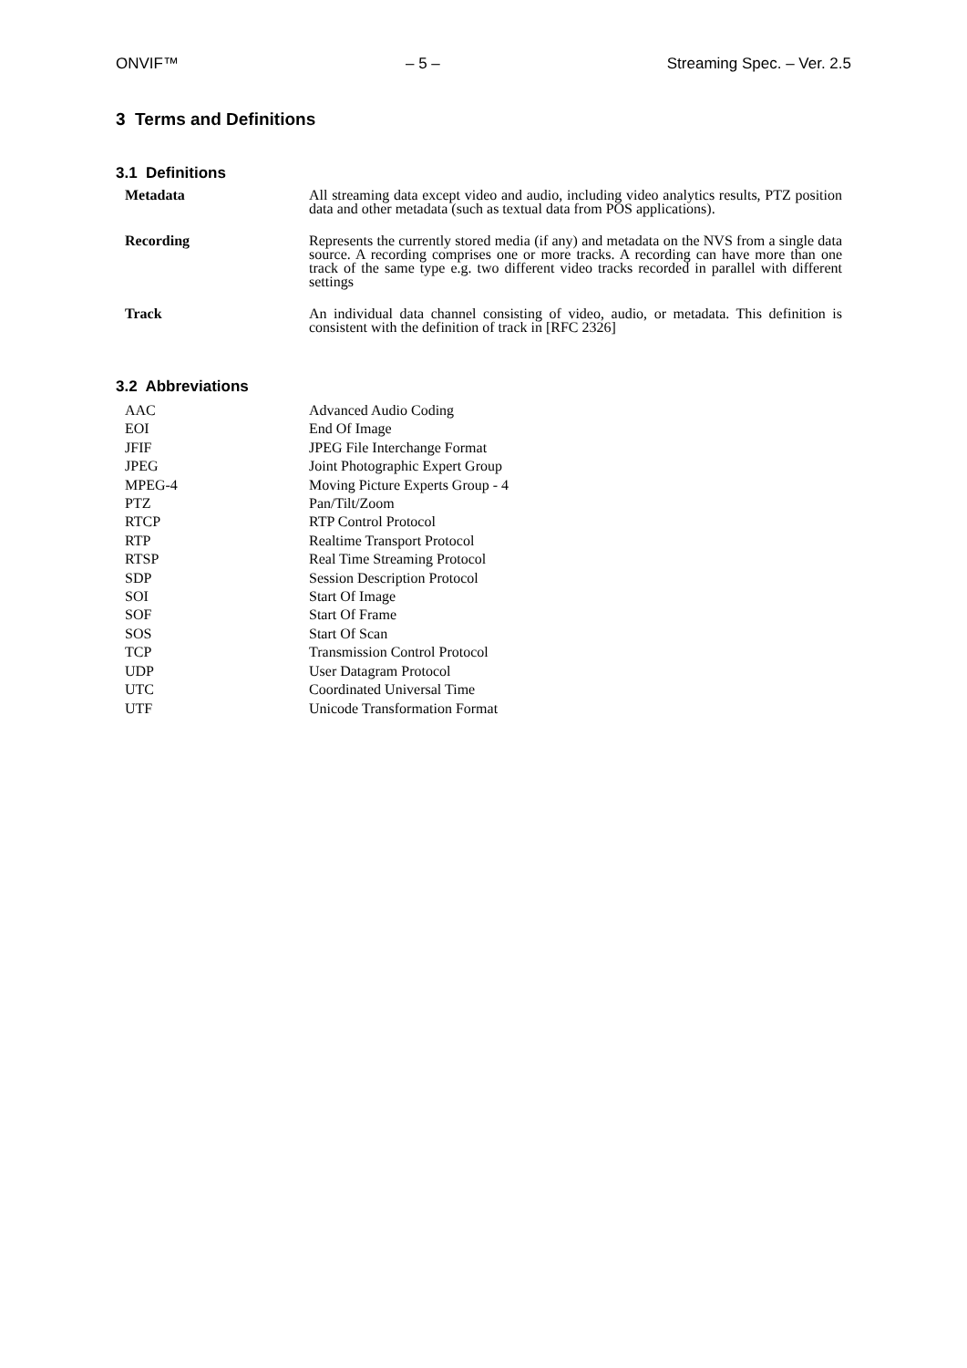ONVIF™ – 5 – Streaming Spec. – Ver. 2.5
3 Terms and Definitions
3.1 Definitions
| Metadata | All streaming data except video and audio, including video analytics results, PTZ position data and other metadata (such as textual data from POS applications). |
| Recording | Represents the currently stored media (if any) and metadata on the NVS from a single data source. A recording comprises one or more tracks. A recording can have more than one track of the same type e.g. two different video tracks recorded in parallel with different settings |
| Track | An individual data channel consisting of video, audio, or metadata. This definition is consistent with the definition of track in [RFC 2326] |
3.2 Abbreviations
| AAC | Advanced Audio Coding |
| EOI | End Of Image |
| JFIF | JPEG File Interchange Format |
| JPEG | Joint Photographic Expert Group |
| MPEG-4 | Moving Picture Experts Group - 4 |
| PTZ | Pan/Tilt/Zoom |
| RTCP | RTP Control Protocol |
| RTP | Realtime Transport Protocol |
| RTSP | Real Time Streaming Protocol |
| SDP | Session Description Protocol |
| SOI | Start Of Image |
| SOF | Start Of Frame |
| SOS | Start Of Scan |
| TCP | Transmission Control Protocol |
| UDP | User Datagram Protocol |
| UTC | Coordinated Universal Time |
| UTF | Unicode Transformation Format |